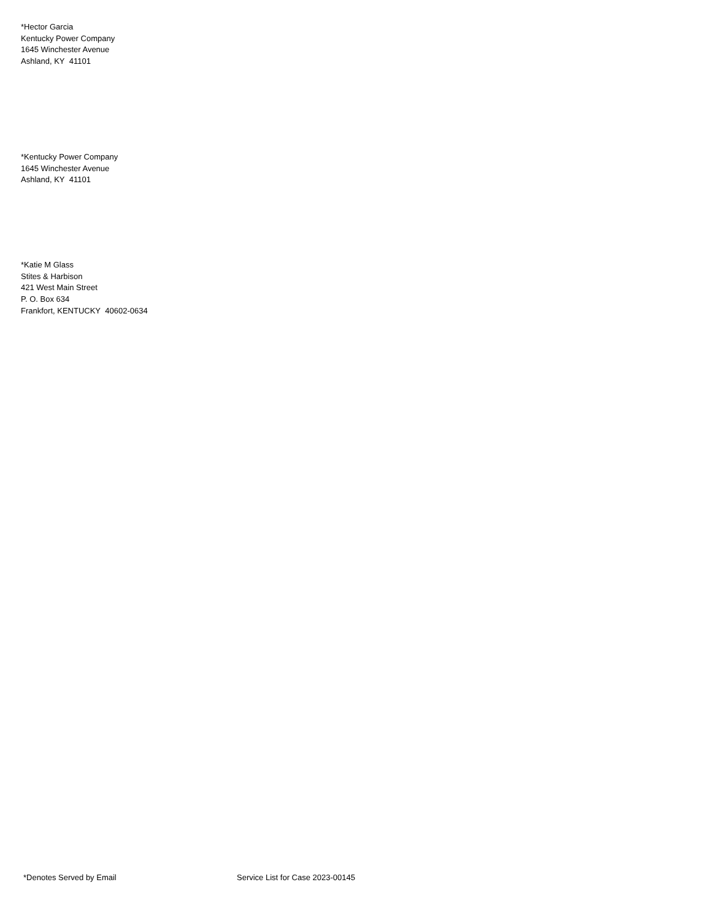*Hector Garcia
Kentucky Power Company
1645 Winchester Avenue
Ashland, KY 41101
*Kentucky Power Company
1645 Winchester Avenue
Ashland, KY 41101
*Katie M Glass
Stites & Harbison
421 West Main Street
P. O. Box 634
Frankfort, KENTUCKY 40602-0634
*Denotes Served by Email
Service List for Case 2023-00145